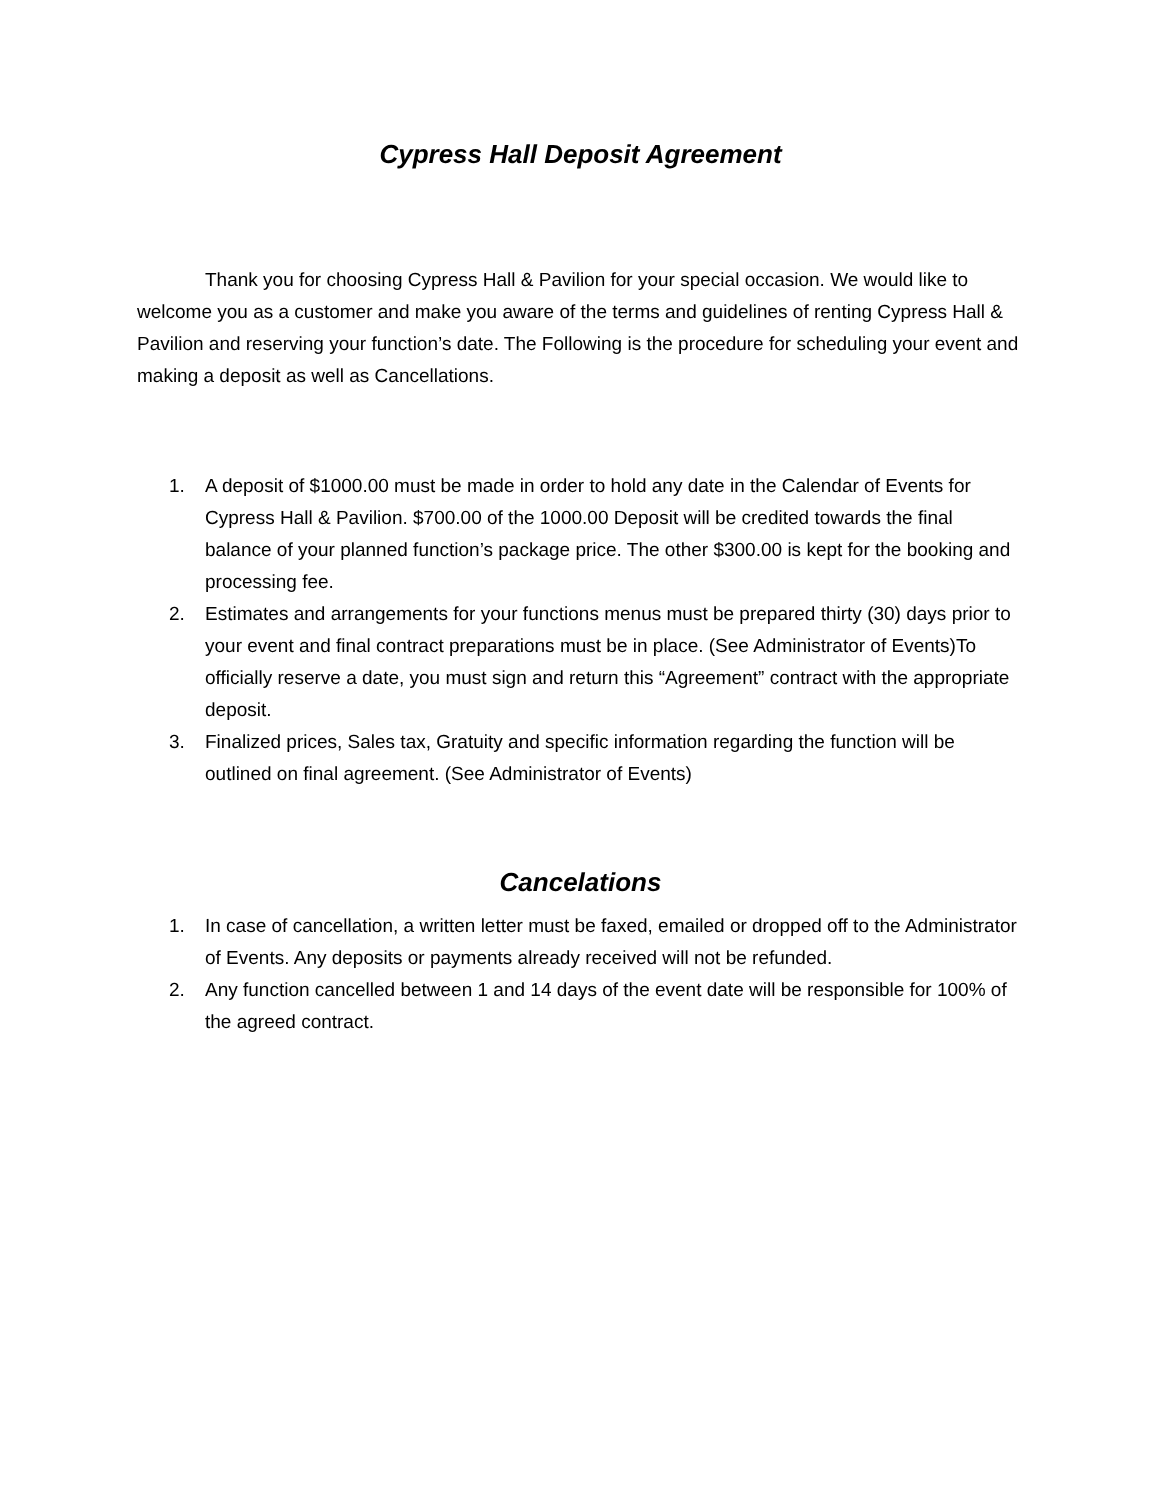Cypress Hall Deposit Agreement
Thank you for choosing Cypress Hall & Pavilion for your special occasion. We would like to welcome you as a customer and make you aware of the terms and guidelines of renting Cypress Hall & Pavilion and reserving your function’s date. The Following is the procedure for scheduling your event and making a deposit as well as Cancellations.
1. A deposit of $1000.00 must be made in order to hold any date in the Calendar of Events for Cypress Hall & Pavilion. $700.00 of the 1000.00 Deposit will be credited towards the final balance of your planned function’s package price. The other $300.00 is kept for the booking and processing fee.
2. Estimates and arrangements for your functions menus must be prepared thirty (30) days prior to your event and final contract preparations must be in place. (See Administrator of Events)To officially reserve a date, you must sign and return this “Agreement” contract with the appropriate deposit.
3. Finalized prices, Sales tax, Gratuity and specific information regarding the function will be outlined on final agreement. (See Administrator of Events)
Cancelations
1. In case of cancellation, a written letter must be faxed, emailed or dropped off to the Administrator of Events. Any deposits or payments already received will not be refunded.
2. Any function cancelled between 1 and 14 days of the event date will be responsible for 100% of the agreed contract.